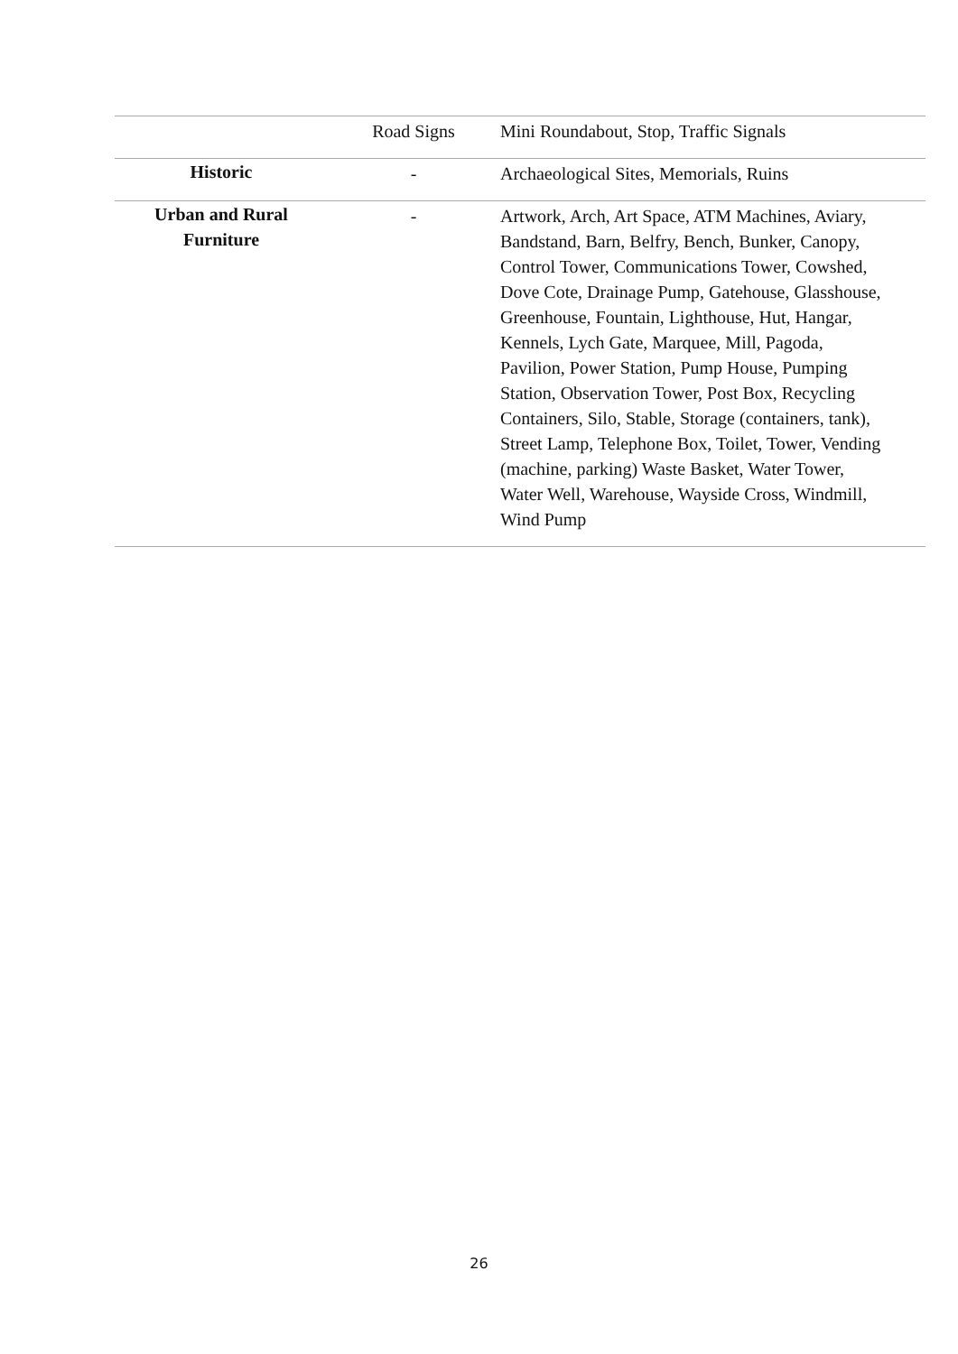| | Road Signs | Mini Roundabout, Stop, Traffic Signals |
| Historic | - | Archaeological Sites, Memorials, Ruins |
| Urban and Rural Furniture | - | Artwork, Arch, Art Space, ATM Machines, Aviary, Bandstand, Barn, Belfry, Bench, Bunker, Canopy, Control Tower, Communications Tower, Cowshed, Dove Cote, Drainage Pump, Gatehouse, Glasshouse, Greenhouse, Fountain, Lighthouse, Hut, Hangar, Kennels, Lych Gate, Marquee, Mill, Pagoda, Pavilion, Power Station, Pump House, Pumping Station, Observation Tower, Post Box, Recycling Containers, Silo, Stable, Storage (containers, tank), Street Lamp, Telephone Box, Toilet, Tower, Vending (machine, parking) Waste Basket, Water Tower, Water Well, Warehouse, Wayside Cross, Windmill, Wind Pump |
26